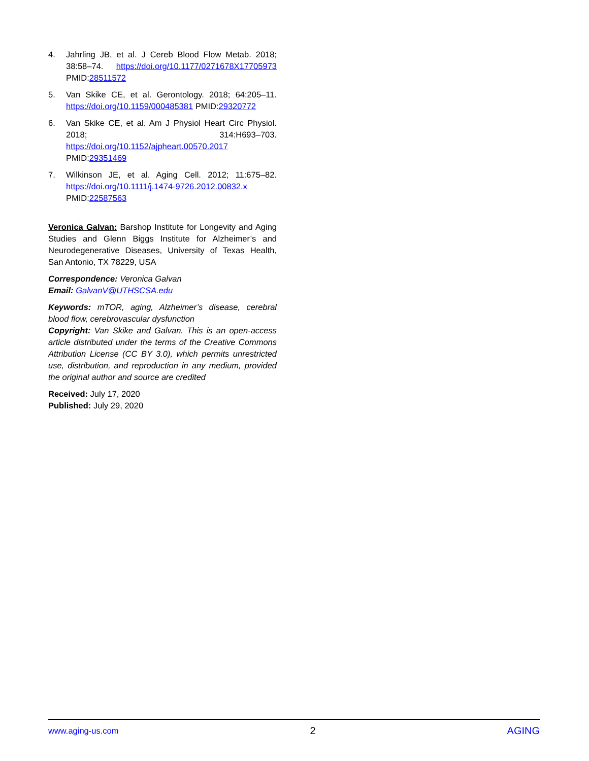4. Jahrling JB, et al. J Cereb Blood Flow Metab. 2018; 38:58–74. https://doi.org/10.1177/0271678X17705973 PMID:28511572
5. Van Skike CE, et al. Gerontology. 2018; 64:205–11. https://doi.org/10.1159/000485381 PMID:29320772
6. Van Skike CE, et al. Am J Physiol Heart Circ Physiol. 2018; 314:H693–703. https://doi.org/10.1152/ajpheart.00570.2017 PMID:29351469
7. Wilkinson JE, et al. Aging Cell. 2012; 11:675–82. https://doi.org/10.1111/j.1474-9726.2012.00832.x PMID:22587563
Veronica Galvan: Barshop Institute for Longevity and Aging Studies and Glenn Biggs Institute for Alzheimer’s and Neurodegenerative Diseases, University of Texas Health, San Antonio, TX 78229, USA
Correspondence: Veronica Galvan
Email: GalvanV@UTHSCSA.edu
Keywords: mTOR, aging, Alzheimer’s disease, cerebral blood flow, cerebrovascular dysfunction
Copyright: Van Skike and Galvan. This is an open-access article distributed under the terms of the Creative Commons Attribution License (CC BY 3.0), which permits unrestricted use, distribution, and reproduction in any medium, provided the original author and source are credited
Received: July 17, 2020
Published: July 29, 2020
www.aging-us.com 2 AGING